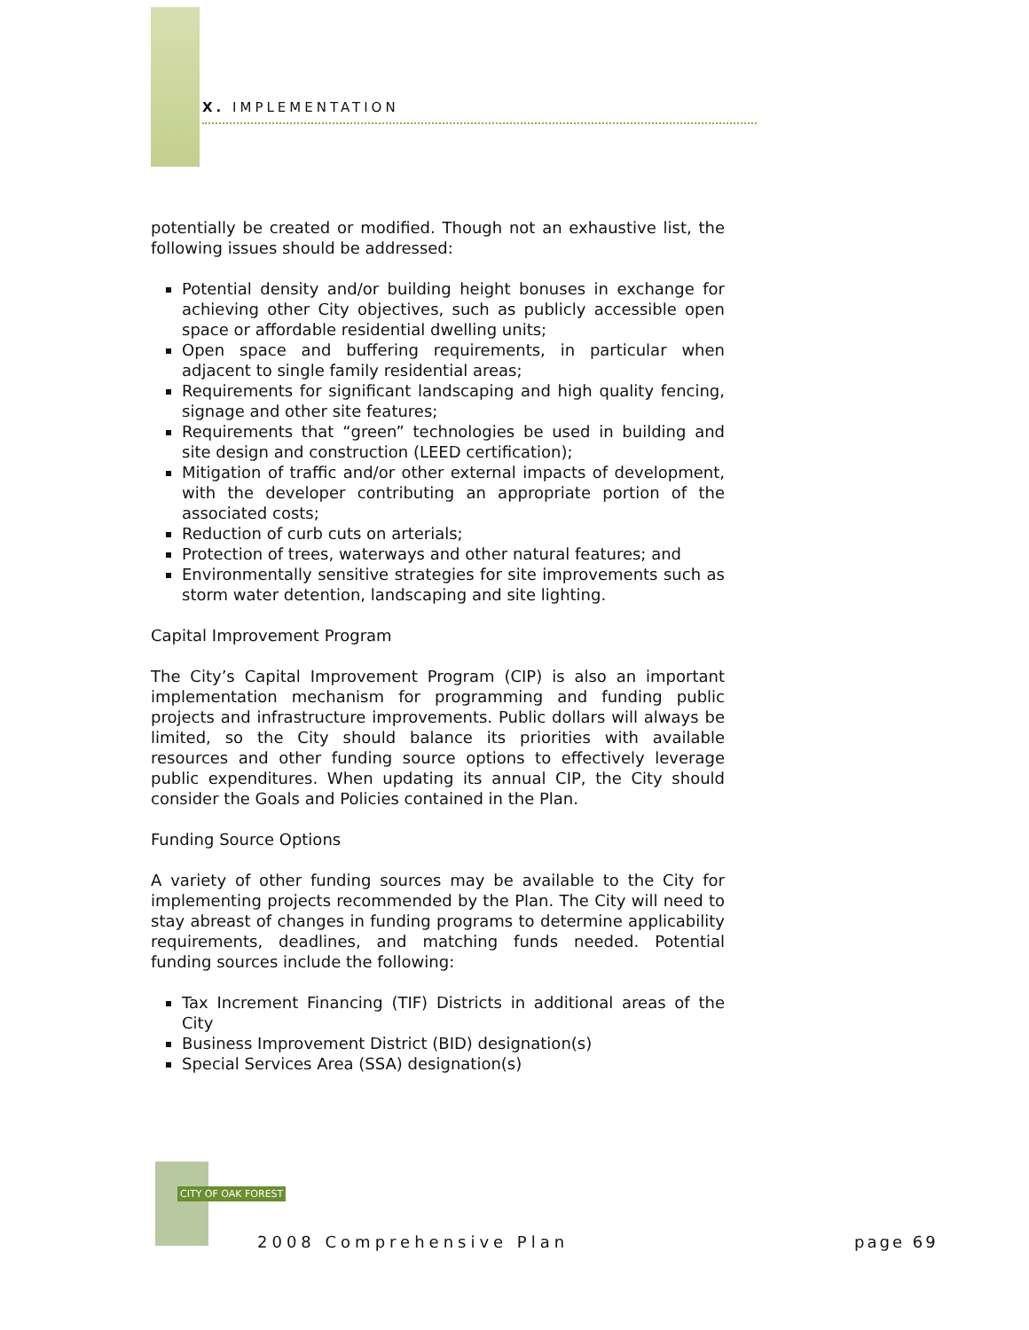X. IMPLEMENTATION
potentially be created or modified. Though not an exhaustive list, the following issues should be addressed:
Potential density and/or building height bonuses in exchange for achieving other City objectives, such as publicly accessible open space or affordable residential dwelling units;
Open space and buffering requirements, in particular when adjacent to single family residential areas;
Requirements for significant landscaping and high quality fencing, signage and other site features;
Requirements that “green” technologies be used in building and site design and construction (LEED certification);
Mitigation of traffic and/or other external impacts of development, with the developer contributing an appropriate portion of the associated costs;
Reduction of curb cuts on arterials;
Protection of trees, waterways and other natural features; and
Environmentally sensitive strategies for site improvements such as storm water detention, landscaping and site lighting.
Capital Improvement Program
The City’s Capital Improvement Program (CIP) is also an important implementation mechanism for programming and funding public projects and infrastructure improvements. Public dollars will always be limited, so the City should balance its priorities with available resources and other funding source options to effectively leverage public expenditures. When updating its annual CIP, the City should consider the Goals and Policies contained in the Plan.
Funding Source Options
A variety of other funding sources may be available to the City for implementing projects recommended by the Plan. The City will need to stay abreast of changes in funding programs to determine applicability requirements, deadlines, and matching funds needed. Potential funding sources include the following:
Tax Increment Financing (TIF) Districts in additional areas of the City
Business Improvement District (BID) designation(s)
Special Services Area (SSA) designation(s)
CITY OF OAK FOREST
2008 Comprehensive Plan page 69